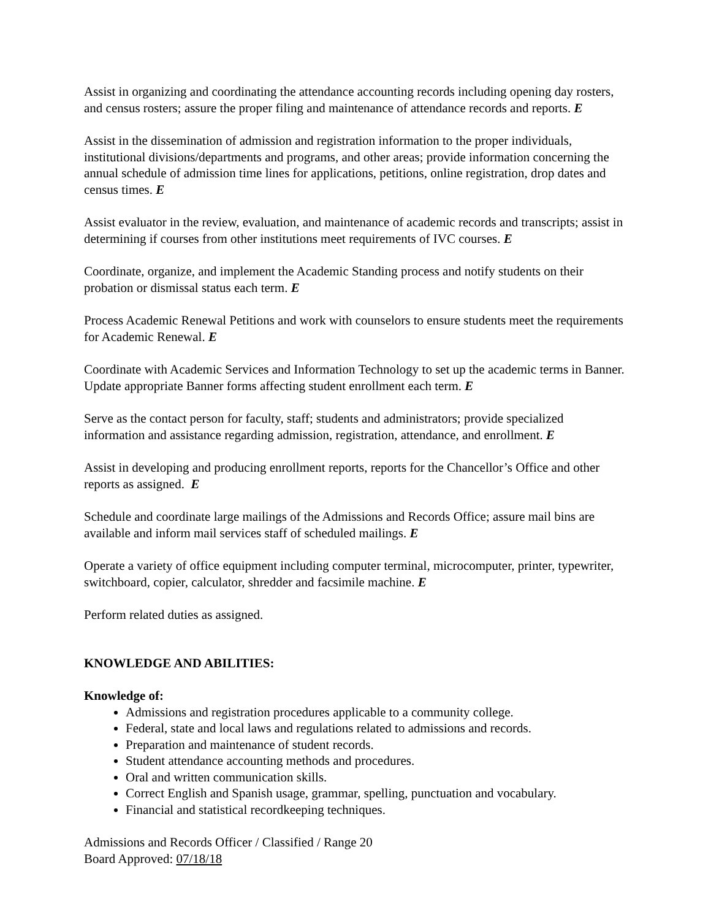Assist in organizing and coordinating the attendance accounting records including opening day rosters, and census rosters; assure the proper filing and maintenance of attendance records and reports. E
Assist in the dissemination of admission and registration information to the proper individuals, institutional divisions/departments and programs, and other areas; provide information concerning the annual schedule of admission time lines for applications, petitions, online registration, drop dates and census times. E
Assist evaluator in the review, evaluation, and maintenance of academic records and transcripts; assist in determining if courses from other institutions meet requirements of IVC courses. E
Coordinate, organize, and implement the Academic Standing process and notify students on their probation or dismissal status each term. E
Process Academic Renewal Petitions and work with counselors to ensure students meet the requirements for Academic Renewal. E
Coordinate with Academic Services and Information Technology to set up the academic terms in Banner. Update appropriate Banner forms affecting student enrollment each term. E
Serve as the contact person for faculty, staff; students and administrators; provide specialized information and assistance regarding admission, registration, attendance, and enrollment. E
Assist in developing and producing enrollment reports, reports for the Chancellor’s Office and other reports as assigned. E
Schedule and coordinate large mailings of the Admissions and Records Office; assure mail bins are available and inform mail services staff of scheduled mailings. E
Operate a variety of office equipment including computer terminal, microcomputer, printer, typewriter, switchboard, copier, calculator, shredder and facsimile machine. E
Perform related duties as assigned.
KNOWLEDGE AND ABILITIES:
Knowledge of:
Admissions and registration procedures applicable to a community college.
Federal, state and local laws and regulations related to admissions and records.
Preparation and maintenance of student records.
Student attendance accounting methods and procedures.
Oral and written communication skills.
Correct English and Spanish usage, grammar, spelling, punctuation and vocabulary.
Financial and statistical recordkeeping techniques.
Admissions and Records Officer / Classified / Range 20
Board Approved: 07/18/18